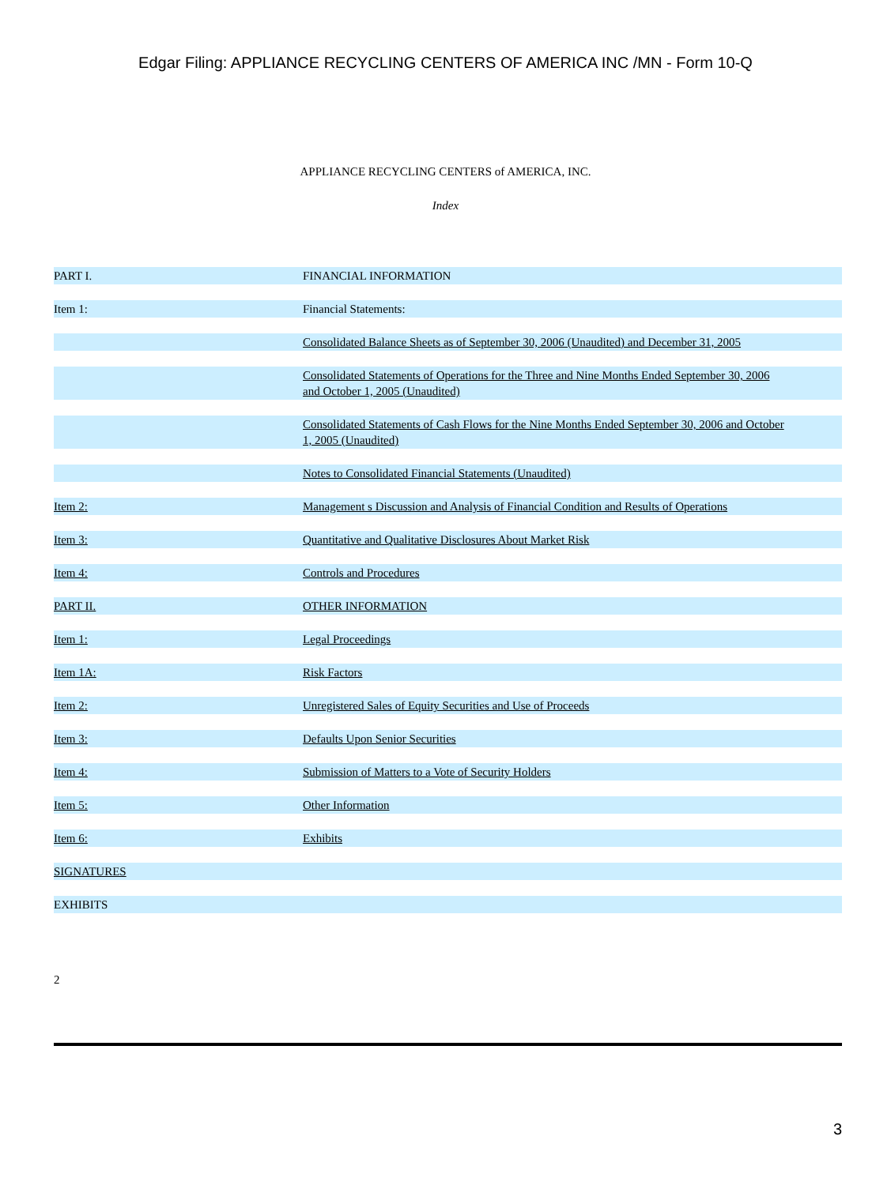Edgar Filing: APPLIANCE RECYCLING CENTERS OF AMERICA INC /MN - Form 10-Q
APPLIANCE RECYCLING CENTERS of AMERICA, INC.
Index
| PART I. | FINANCIAL INFORMATION |
| Item 1: | Financial Statements: |
| | Consolidated Balance Sheets as of September 30, 2006 (Unaudited) and December 31, 2005 |
| | Consolidated Statements of Operations for the Three and Nine Months Ended September 30, 2006 and October 1, 2005 (Unaudited) |
| | Consolidated Statements of Cash Flows for the Nine Months Ended September 30, 2006 and October 1, 2005 (Unaudited) |
| | Notes to Consolidated Financial Statements (Unaudited) |
| Item 2: | Management s Discussion and Analysis of Financial Condition and Results of Operations |
| Item 3: | Quantitative and Qualitative Disclosures About Market Risk |
| Item 4: | Controls and Procedures |
| PART II. | OTHER INFORMATION |
| Item 1: | Legal Proceedings |
| Item 1A: | Risk Factors |
| Item 2: | Unregistered Sales of Equity Securities and Use of Proceeds |
| Item 3: | Defaults Upon Senior Securities |
| Item 4: | Submission of Matters to a Vote of Security Holders |
| Item 5: | Other Information |
| Item 6: | Exhibits |
| SIGNATURES | |
| EXHIBITS | |
2
3